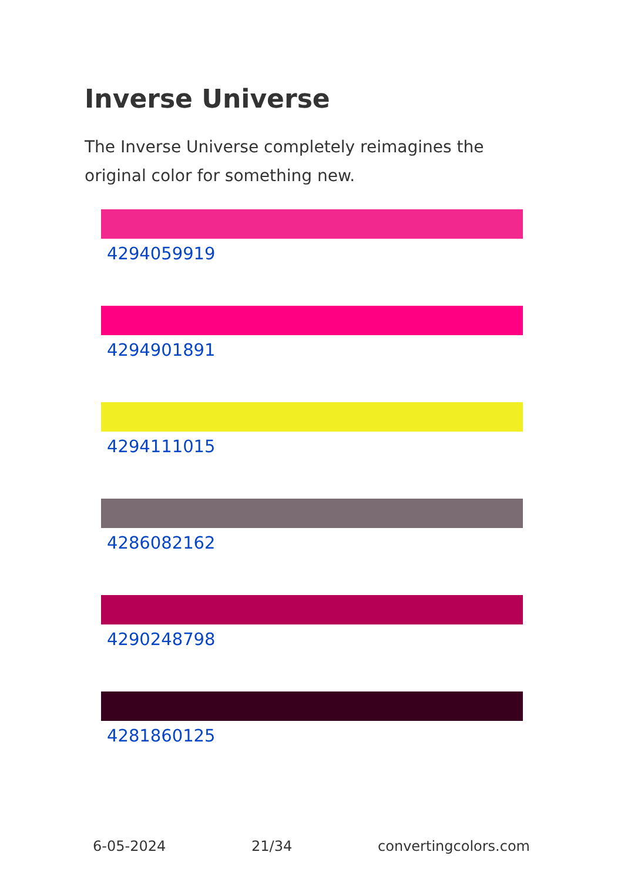Inverse Universe
The Inverse Universe completely reimagines the original color for something new.
4294059919
4294901891
4294111015
4286082162
4290248798
4281860125
6-05-2024 21/34 convertingcolors.com